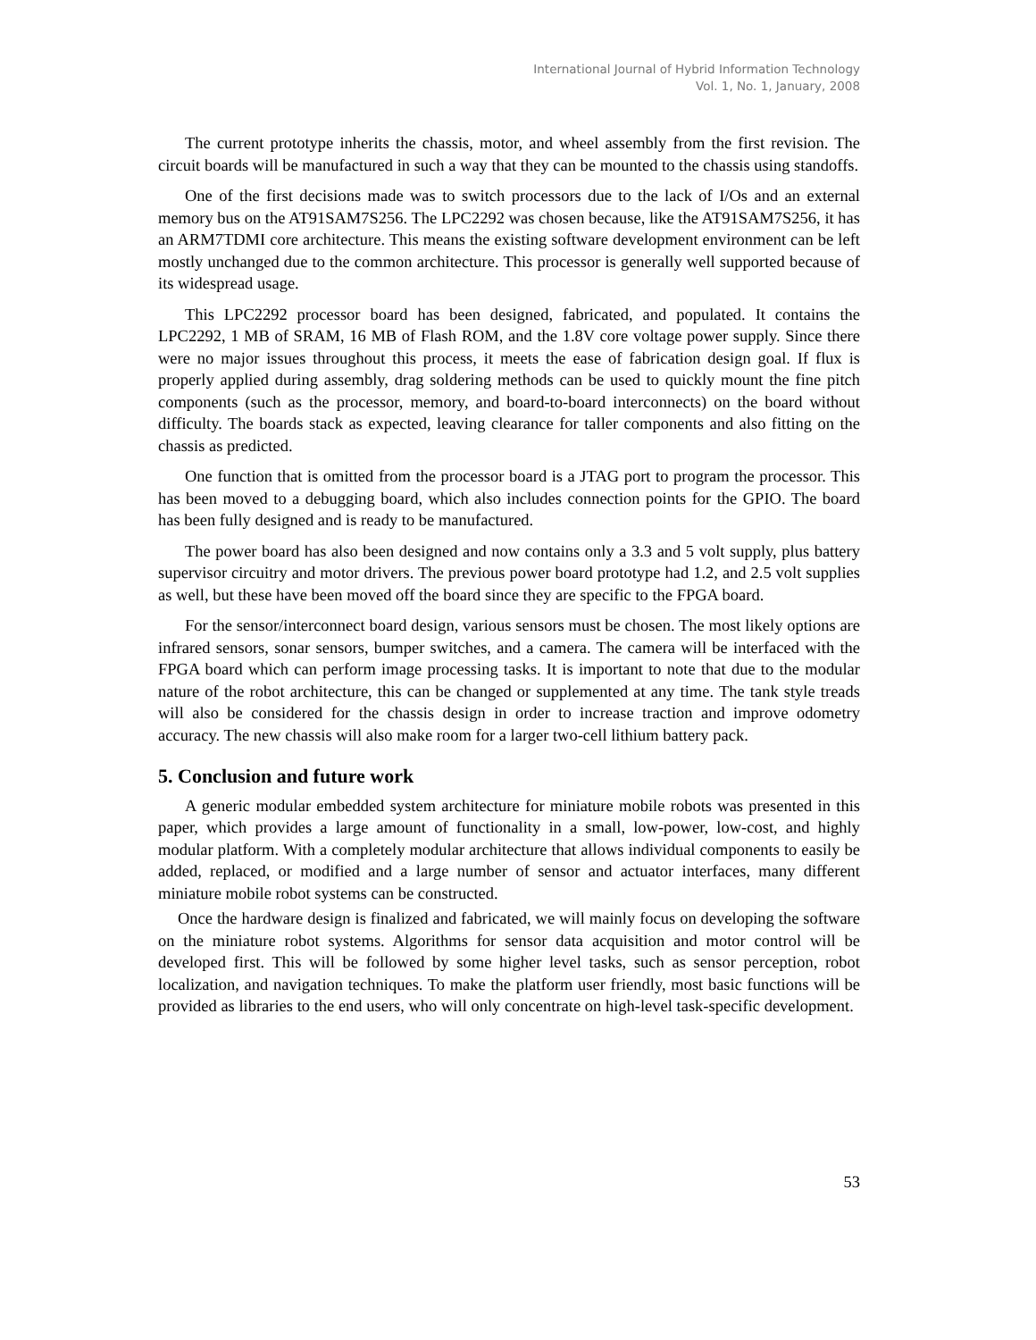International Journal of Hybrid Information Technology
Vol. 1, No. 1, January, 2008
The current prototype inherits the chassis, motor, and wheel assembly from the first revision. The circuit boards will be manufactured in such a way that they can be mounted to the chassis using standoffs.
One of the first decisions made was to switch processors due to the lack of I/Os and an external memory bus on the AT91SAM7S256. The LPC2292 was chosen because, like the AT91SAM7S256, it has an ARM7TDMI core architecture. This means the existing software development environment can be left mostly unchanged due to the common architecture. This processor is generally well supported because of its widespread usage.
This LPC2292 processor board has been designed, fabricated, and populated. It contains the LPC2292, 1 MB of SRAM, 16 MB of Flash ROM, and the 1.8V core voltage power supply. Since there were no major issues throughout this process, it meets the ease of fabrication design goal. If flux is properly applied during assembly, drag soldering methods can be used to quickly mount the fine pitch components (such as the processor, memory, and board-to-board interconnects) on the board without difficulty. The boards stack as expected, leaving clearance for taller components and also fitting on the chassis as predicted.
One function that is omitted from the processor board is a JTAG port to program the processor. This has been moved to a debugging board, which also includes connection points for the GPIO. The board has been fully designed and is ready to be manufactured.
The power board has also been designed and now contains only a 3.3 and 5 volt supply, plus battery supervisor circuitry and motor drivers. The previous power board prototype had 1.2, and 2.5 volt supplies as well, but these have been moved off the board since they are specific to the FPGA board.
For the sensor/interconnect board design, various sensors must be chosen. The most likely options are infrared sensors, sonar sensors, bumper switches, and a camera. The camera will be interfaced with the FPGA board which can perform image processing tasks. It is important to note that due to the modular nature of the robot architecture, this can be changed or supplemented at any time. The tank style treads will also be considered for the chassis design in order to increase traction and improve odometry accuracy. The new chassis will also make room for a larger two-cell lithium battery pack.
5. Conclusion and future work
A generic modular embedded system architecture for miniature mobile robots was presented in this paper, which provides a large amount of functionality in a small, low-power, low-cost, and highly modular platform. With a completely modular architecture that allows individual components to easily be added, replaced, or modified and a large number of sensor and actuator interfaces, many different miniature mobile robot systems can be constructed.
Once the hardware design is finalized and fabricated, we will mainly focus on developing the software on the miniature robot systems. Algorithms for sensor data acquisition and motor control will be developed first. This will be followed by some higher level tasks, such as sensor perception, robot localization, and navigation techniques. To make the platform user friendly, most basic functions will be provided as libraries to the end users, who will only concentrate on high-level task-specific development.
53